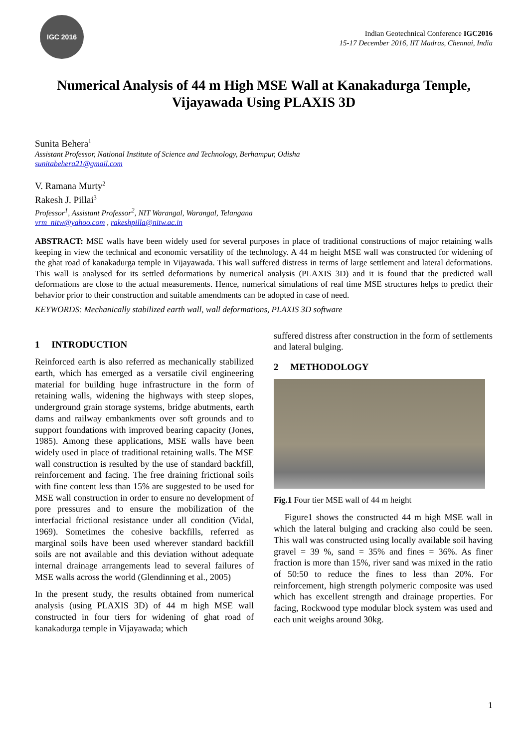IGC 2016
Indian Geotechnical Conference IGC2016
15-17 December 2016, IIT Madras, Chennai, India
Numerical Analysis of 44 m High MSE Wall at Kanakadurga Temple, Vijayawada Using PLAXIS 3D
Sunita Behera<sup>1</sup>
Assistant Professor, National Institute of Science and Technology, Berhampur, Odisha
sunitabehera21@gmail.com
V. Ramana Murty<sup>2</sup>
Rakesh J. Pillai<sup>3</sup>
Professor<sup>1</sup>, Assistant Professor<sup>2</sup>, NIT Warangal, Warangal, Telangana
vrm_nitw@yahoo.com , rakeshpilla@nitw.ac.in
ABSTRACT: MSE walls have been widely used for several purposes in place of traditional constructions of major retaining walls keeping in view the technical and economic versatility of the technology. A 44 m height MSE wall was constructed for widening of the ghat road of kanakadurga temple in Vijayawada. This wall suffered distress in terms of large settlement and lateral deformations. This wall is analysed for its settled deformations by numerical analysis (PLAXIS 3D) and it is found that the predicted wall deformations are close to the actual measurements. Hence, numerical simulations of real time MSE structures helps to predict their behavior prior to their construction and suitable amendments can be adopted in case of need.
KEYWORDS: Mechanically stabilized earth wall, wall deformations, PLAXIS 3D software
1 INTRODUCTION
Reinforced earth is also referred as mechanically stabilized earth, which has emerged as a versatile civil engineering material for building huge infrastructure in the form of retaining walls, widening the highways with steep slopes, underground grain storage systems, bridge abutments, earth dams and railway embankments over soft grounds and to support foundations with improved bearing capacity (Jones, 1985). Among these applications, MSE walls have been widely used in place of traditional retaining walls. The MSE wall construction is resulted by the use of standard backfill, reinforcement and facing. The free draining frictional soils with fine content less than 15% are suggested to be used for MSE wall construction in order to ensure no development of pore pressures and to ensure the mobilization of the interfacial frictional resistance under all condition (Vidal, 1969). Sometimes the cohesive backfills, referred as marginal soils have been used wherever standard backfill soils are not available and this deviation without adequate internal drainage arrangements lead to several failures of MSE walls across the world (Glendinning et al., 2005)
In the present study, the results obtained from numerical analysis (using PLAXIS 3D) of 44 m high MSE wall constructed in four tiers for widening of ghat road of kanakadurga temple in Vijayawada; which
suffered distress after construction in the form of settlements and lateral bulging.
2 METHODOLOGY
Fig.1 Four tier MSE wall of 44 m height
Figure1 shows the constructed 44 m high MSE wall in which the lateral bulging and cracking also could be seen. This wall was constructed using locally available soil having gravel = 39 %, sand = 35% and fines = 36%. As finer fraction is more than 15%, river sand was mixed in the ratio of 50:50 to reduce the fines to less than 20%. For reinforcement, high strength polymeric composite was used which has excellent strength and drainage properties. For facing, Rockwood type modular block system was used and each unit weighs around 30kg.
1